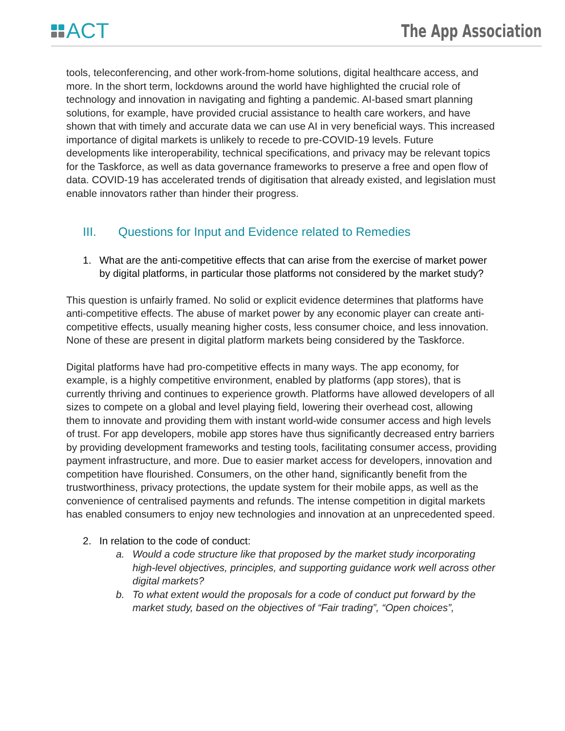ACT
The App Association
tools, teleconferencing, and other work-from-home solutions, digital healthcare access, and more. In the short term, lockdowns around the world have highlighted the crucial role of technology and innovation in navigating and fighting a pandemic. AI-based smart planning solutions, for example, have provided crucial assistance to health care workers, and have shown that with timely and accurate data we can use AI in very beneficial ways. This increased importance of digital markets is unlikely to recede to pre-COVID-19 levels. Future developments like interoperability, technical specifications, and privacy may be relevant topics for the Taskforce, as well as data governance frameworks to preserve a free and open flow of data. COVID-19 has accelerated trends of digitisation that already existed, and legislation must enable innovators rather than hinder their progress.
III. Questions for Input and Evidence related to Remedies
1. What are the anti-competitive effects that can arise from the exercise of market power by digital platforms, in particular those platforms not considered by the market study?
This question is unfairly framed. No solid or explicit evidence determines that platforms have anti-competitive effects. The abuse of market power by any economic player can create anti-competitive effects, usually meaning higher costs, less consumer choice, and less innovation. None of these are present in digital platform markets being considered by the Taskforce.
Digital platforms have had pro-competitive effects in many ways. The app economy, for example, is a highly competitive environment, enabled by platforms (app stores), that is currently thriving and continues to experience growth. Platforms have allowed developers of all sizes to compete on a global and level playing field, lowering their overhead cost, allowing them to innovate and providing them with instant world-wide consumer access and high levels of trust. For app developers, mobile app stores have thus significantly decreased entry barriers by providing development frameworks and testing tools, facilitating consumer access, providing payment infrastructure, and more. Due to easier market access for developers, innovation and competition have flourished. Consumers, on the other hand, significantly benefit from the trustworthiness, privacy protections, the update system for their mobile apps, as well as the convenience of centralised payments and refunds. The intense competition in digital markets has enabled consumers to enjoy new technologies and innovation at an unprecedented speed.
2. In relation to the code of conduct:
a. Would a code structure like that proposed by the market study incorporating high-level objectives, principles, and supporting guidance work well across other digital markets?
b. To what extent would the proposals for a code of conduct put forward by the market study, based on the objectives of “Fair trading”, “Open choices”,